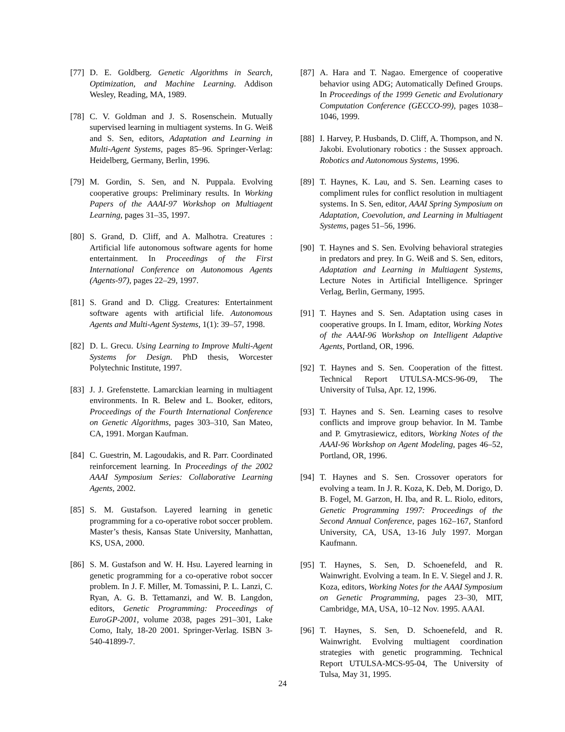[77] D. E. Goldberg. Genetic Algorithms in Search, Optimization, and Machine Learning. Addison Wesley, Reading, MA, 1989.
[78] C. V. Goldman and J. S. Rosenschein. Mutually supervised learning in multiagent systems. In G. Weiß and S. Sen, editors, Adaptation and Learning in Multi-Agent Systems, pages 85–96. Springer-Verlag: Heidelberg, Germany, Berlin, 1996.
[79] M. Gordin, S. Sen, and N. Puppala. Evolving cooperative groups: Preliminary results. In Working Papers of the AAAI-97 Workshop on Multiagent Learning, pages 31–35, 1997.
[80] S. Grand, D. Cliff, and A. Malhotra. Creatures : Artificial life autonomous software agents for home entertainment. In Proceedings of the First International Conference on Autonomous Agents (Agents-97), pages 22–29, 1997.
[81] S. Grand and D. Cligg. Creatures: Entertainment software agents with artificial life. Autonomous Agents and Multi-Agent Systems, 1(1): 39–57, 1998.
[82] D. L. Grecu. Using Learning to Improve Multi-Agent Systems for Design. PhD thesis, Worcester Polytechnic Institute, 1997.
[83] J. J. Grefenstette. Lamarckian learning in multiagent environments. In R. Belew and L. Booker, editors, Proceedings of the Fourth International Conference on Genetic Algorithms, pages 303–310, San Mateo, CA, 1991. Morgan Kaufman.
[84] C. Guestrin, M. Lagoudakis, and R. Parr. Coordinated reinforcement learning. In Proceedings of the 2002 AAAI Symposium Series: Collaborative Learning Agents, 2002.
[85] S. M. Gustafson. Layered learning in genetic programming for a co-operative robot soccer problem. Master’s thesis, Kansas State University, Manhattan, KS, USA, 2000.
[86] S. M. Gustafson and W. H. Hsu. Layered learning in genetic programming for a co-operative robot soccer problem. In J. F. Miller, M. Tomassini, P. L. Lanzi, C. Ryan, A. G. B. Tettamanzi, and W. B. Langdon, editors, Genetic Programming: Proceedings of EuroGP-2001, volume 2038, pages 291–301, Lake Como, Italy, 18-20 2001. Springer-Verlag. ISBN 3-540-41899-7.
[87] A. Hara and T. Nagao. Emergence of cooperative behavior using ADG; Automatically Defined Groups. In Proceedings of the 1999 Genetic and Evolutionary Computation Conference (GECCO-99), pages 1038–1046, 1999.
[88] I. Harvey, P. Husbands, D. Cliff, A. Thompson, and N. Jakobi. Evolutionary robotics : the Sussex approach. Robotics and Autonomous Systems, 1996.
[89] T. Haynes, K. Lau, and S. Sen. Learning cases to compliment rules for conflict resolution in multiagent systems. In S. Sen, editor, AAAI Spring Symposium on Adaptation, Coevolution, and Learning in Multiagent Systems, pages 51–56, 1996.
[90] T. Haynes and S. Sen. Evolving behavioral strategies in predators and prey. In G. Weiß and S. Sen, editors, Adaptation and Learning in Multiagent Systems, Lecture Notes in Artificial Intelligence. Springer Verlag, Berlin, Germany, 1995.
[91] T. Haynes and S. Sen. Adaptation using cases in cooperative groups. In I. Imam, editor, Working Notes of the AAAI-96 Workshop on Intelligent Adaptive Agents, Portland, OR, 1996.
[92] T. Haynes and S. Sen. Cooperation of the fittest. Technical Report UTULSA-MCS-96-09, The University of Tulsa, Apr. 12, 1996.
[93] T. Haynes and S. Sen. Learning cases to resolve conflicts and improve group behavior. In M. Tambe and P. Gmytrasiewicz, editors, Working Notes of the AAAI-96 Workshop on Agent Modeling, pages 46–52, Portland, OR, 1996.
[94] T. Haynes and S. Sen. Crossover operators for evolving a team. In J. R. Koza, K. Deb, M. Dorigo, D. B. Fogel, M. Garzon, H. Iba, and R. L. Riolo, editors, Genetic Programming 1997: Proceedings of the Second Annual Conference, pages 162–167, Stanford University, CA, USA, 13-16 July 1997. Morgan Kaufmann.
[95] T. Haynes, S. Sen, D. Schoenefeld, and R. Wainwright. Evolving a team. In E. V. Siegel and J. R. Koza, editors, Working Notes for the AAAI Symposium on Genetic Programming, pages 23–30, MIT, Cambridge, MA, USA, 10–12 Nov. 1995. AAAI.
[96] T. Haynes, S. Sen, D. Schoenefeld, and R. Wainwright. Evolving multiagent coordination strategies with genetic programming. Technical Report UTULSA-MCS-95-04, The University of Tulsa, May 31, 1995.
24